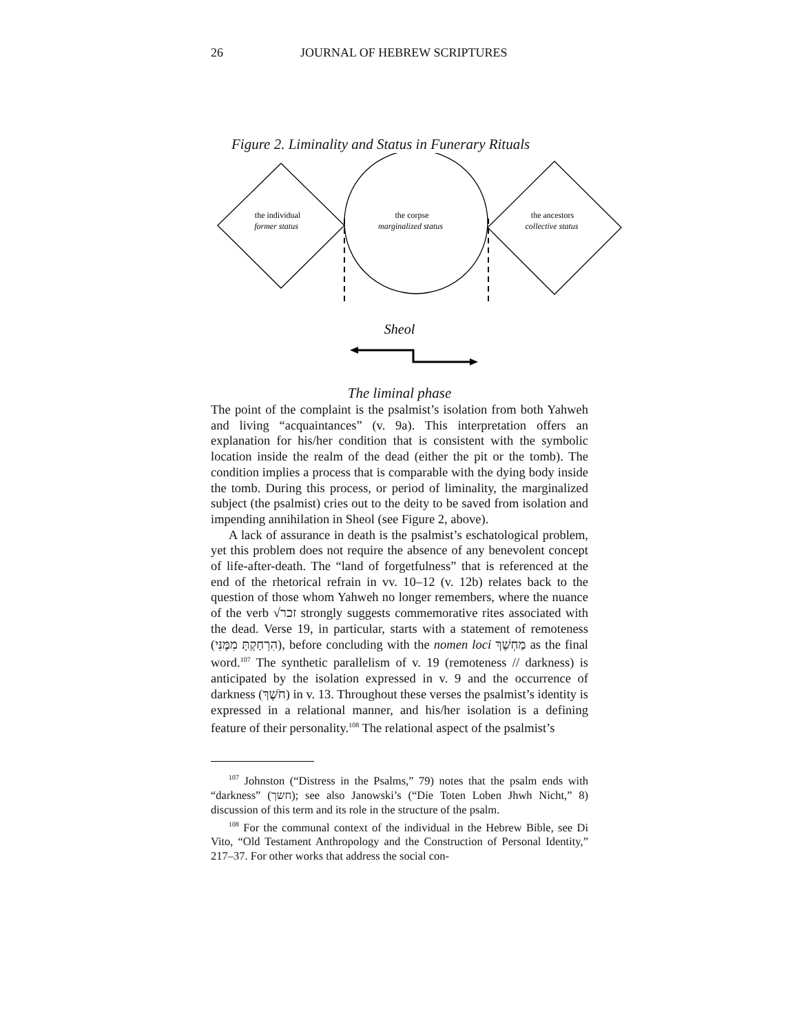26 JOURNAL OF HEBREW SCRIPTURES
Figure 2. Liminality and Status in Funerary Rituals
the individual
former status
the corpse
marginalized status
the ancestors
collective status
Sheol
The liminal phase
The point of the complaint is the psalmist’s isolation from both Yahweh and living “acquaintances” (v. 9a). This interpretation offers an explanation for his/her condition that is consistent with the symbolic location inside the realm of the dead (either the pit or the tomb). The condition implies a process that is comparable with the dying body inside the tomb. During this process, or period of liminality, the marginalized subject (the psalmist) cries out to the deity to be saved from isolation and impending annihilation in Sheol (see Figure 2, above).
A lack of assurance in death is the psalmist’s eschatological problem, yet this problem does not require the absence of any benevolent concept of life-after-death. The “land of forgetfulness” that is referenced at the end of the rhetorical refrain in vv. 10–12 (v. 12b) relates back to the question of those whom Yahweh no longer remembers, where the nuance of the verb √זכר strongly suggests commemorative rites associated with the dead. Verse 19, in particular, starts with a statement of remoteness (הִרְחַקְתָּ מִמֶּנִּי), before concluding with the nomen loci מַחְשָׁךְ as the final word.<sup>107</sup> The synthetic parallelism of v. 19 (remoteness // darkness) is anticipated by the isolation expressed in v. 9 and the occurrence of darkness (חֹשֶׁךְ) in v. 13. Throughout these verses the psalmist’s identity is expressed in a relational manner, and his/her isolation is a defining feature of their personality.<sup>108</sup> The relational aspect of the psalmist’s
<sup>107</sup> Johnston (“Distress in the Psalms,” 79) notes that the psalm ends with “darkness” (חשך); see also Janowski’s (“Die Toten Loben Jhwh Nicht,” 8) discussion of this term and its role in the structure of the psalm.
<sup>108</sup> For the communal context of the individual in the Hebrew Bible, see Di Vito, “Old Testament Anthropology and the Construction of Personal Identity,” 217–37. For other works that address the social con-